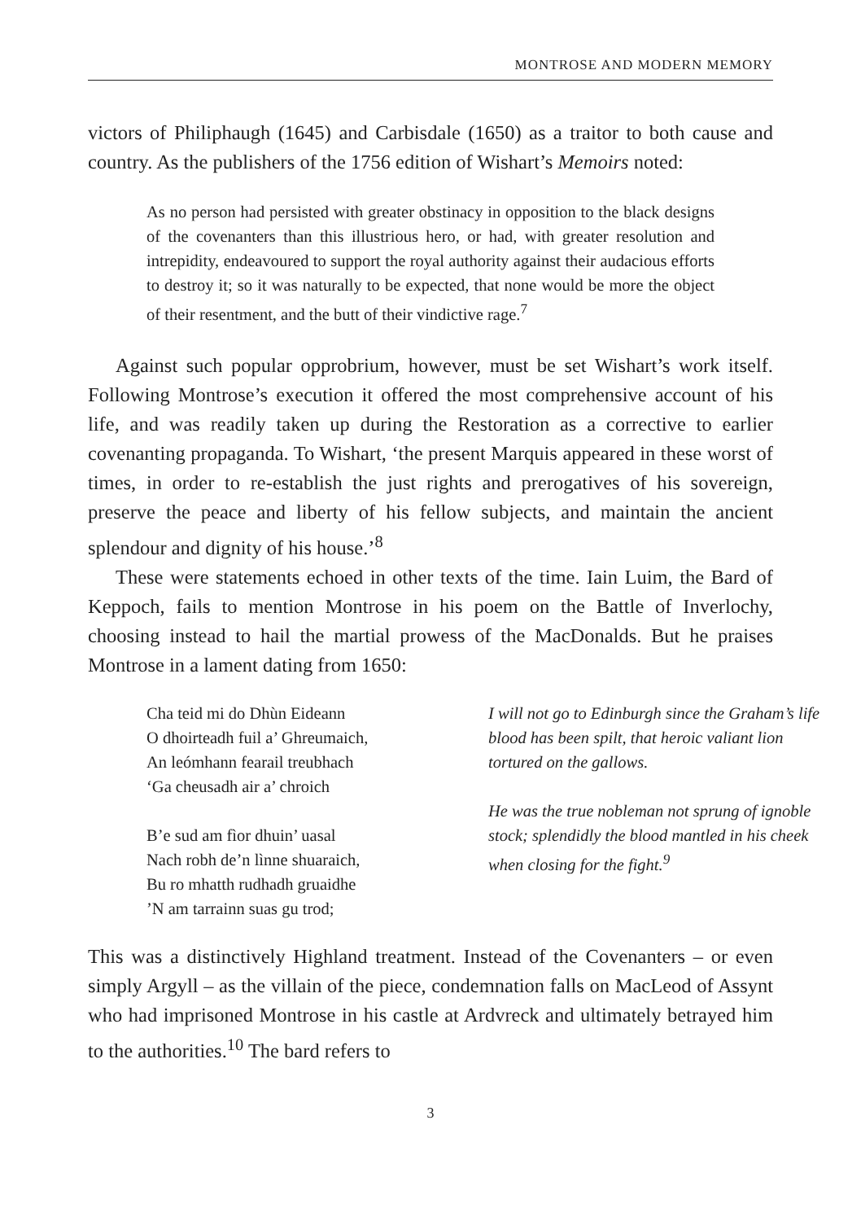MONTROSE AND MODERN MEMORY
victors of Philiphaugh (1645) and Carbisdale (1650) as a traitor to both cause and country. As the publishers of the 1756 edition of Wishart’s Memoirs noted:
As no person had persisted with greater obstinacy in opposition to the black designs of the covenanters than this illustrious hero, or had, with greater resolution and intrepidity, endeavoured to support the royal authority against their audacious efforts to destroy it; so it was naturally to be expected, that none would be more the object of their resentment, and the butt of their vindictive rage.<sup>7</sup>
Against such popular opprobrium, however, must be set Wishart’s work itself. Following Montrose’s execution it offered the most comprehensive account of his life, and was readily taken up during the Restoration as a corrective to earlier covenanting propaganda. To Wishart, ‘the present Marquis appeared in these worst of times, in order to re-establish the just rights and prerogatives of his sovereign, preserve the peace and liberty of his fellow subjects, and maintain the ancient splendour and dignity of his house.’<sup>8</sup>
These were statements echoed in other texts of the time. Iain Luim, the Bard of Keppoch, fails to mention Montrose in his poem on the Battle of Inverlochy, choosing instead to hail the martial prowess of the MacDonalds. But he praises Montrose in a lament dating from 1650:
Cha teid mi do Dhùn Eideann
O dhoirteadh fuil a’ Ghreumaich,
An leómhann fearail treubhach
‘Ga cheusadh air a’ chroich
B’e sud am fìor dhuin’ uasal
Nach robh de’n lìnne shuaraich,
Bu ro mhatth rudhadh gruaidhe
’N am tarrainn suas gu trod;
I will not go to Edinburgh since the Graham’s life blood has been spilt, that heroic valiant lion tortured on the gallows.
He was the true nobleman not sprung of ignoble stock; splendidly the blood mantled in his cheek when closing for the fight.<sup>9</sup>
This was a distinctively Highland treatment. Instead of the Covenanters – or even simply Argyll – as the villain of the piece, condemnation falls on MacLeod of Assynt who had imprisoned Montrose in his castle at Ardvreck and ultimately betrayed him to the authorities.<sup>10</sup> The bard refers to
3